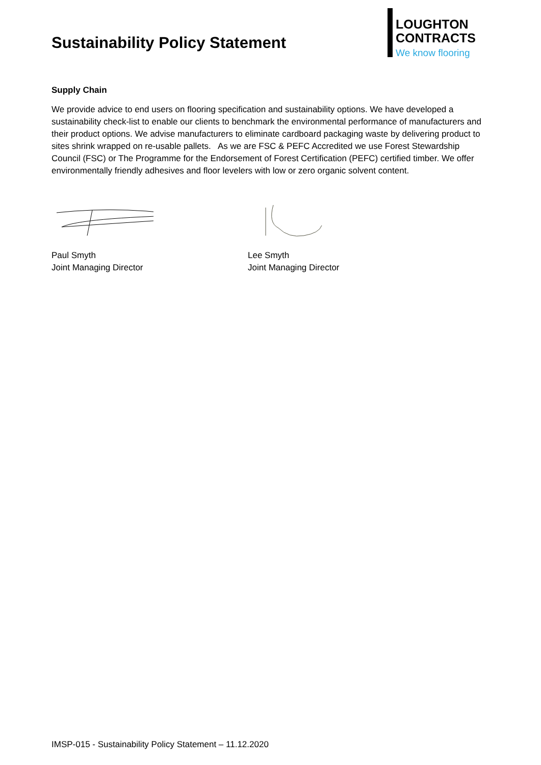Sustainability Policy Statement
LOUGHTON
CONTRACTS
We know flooring
Supply Chain
We provide advice to end users on flooring specification and sustainability options. We have developed a sustainability check-list to enable our clients to benchmark the environmental performance of manufacturers and their product options. We advise manufacturers to eliminate cardboard packaging waste by delivering product to sites shrink wrapped on re-usable pallets. As we are FSC & PEFC Accredited we use Forest Stewardship Council (FSC) or The Programme for the Endorsement of Forest Certification (PEFC) certified timber. We offer environmentally friendly adhesives and floor levelers with low or zero organic solvent content.
Paul Smyth
Joint Managing Director
Lee Smyth
Joint Managing Director
IMSP-015 - Sustainability Policy Statement – 11.12.2020